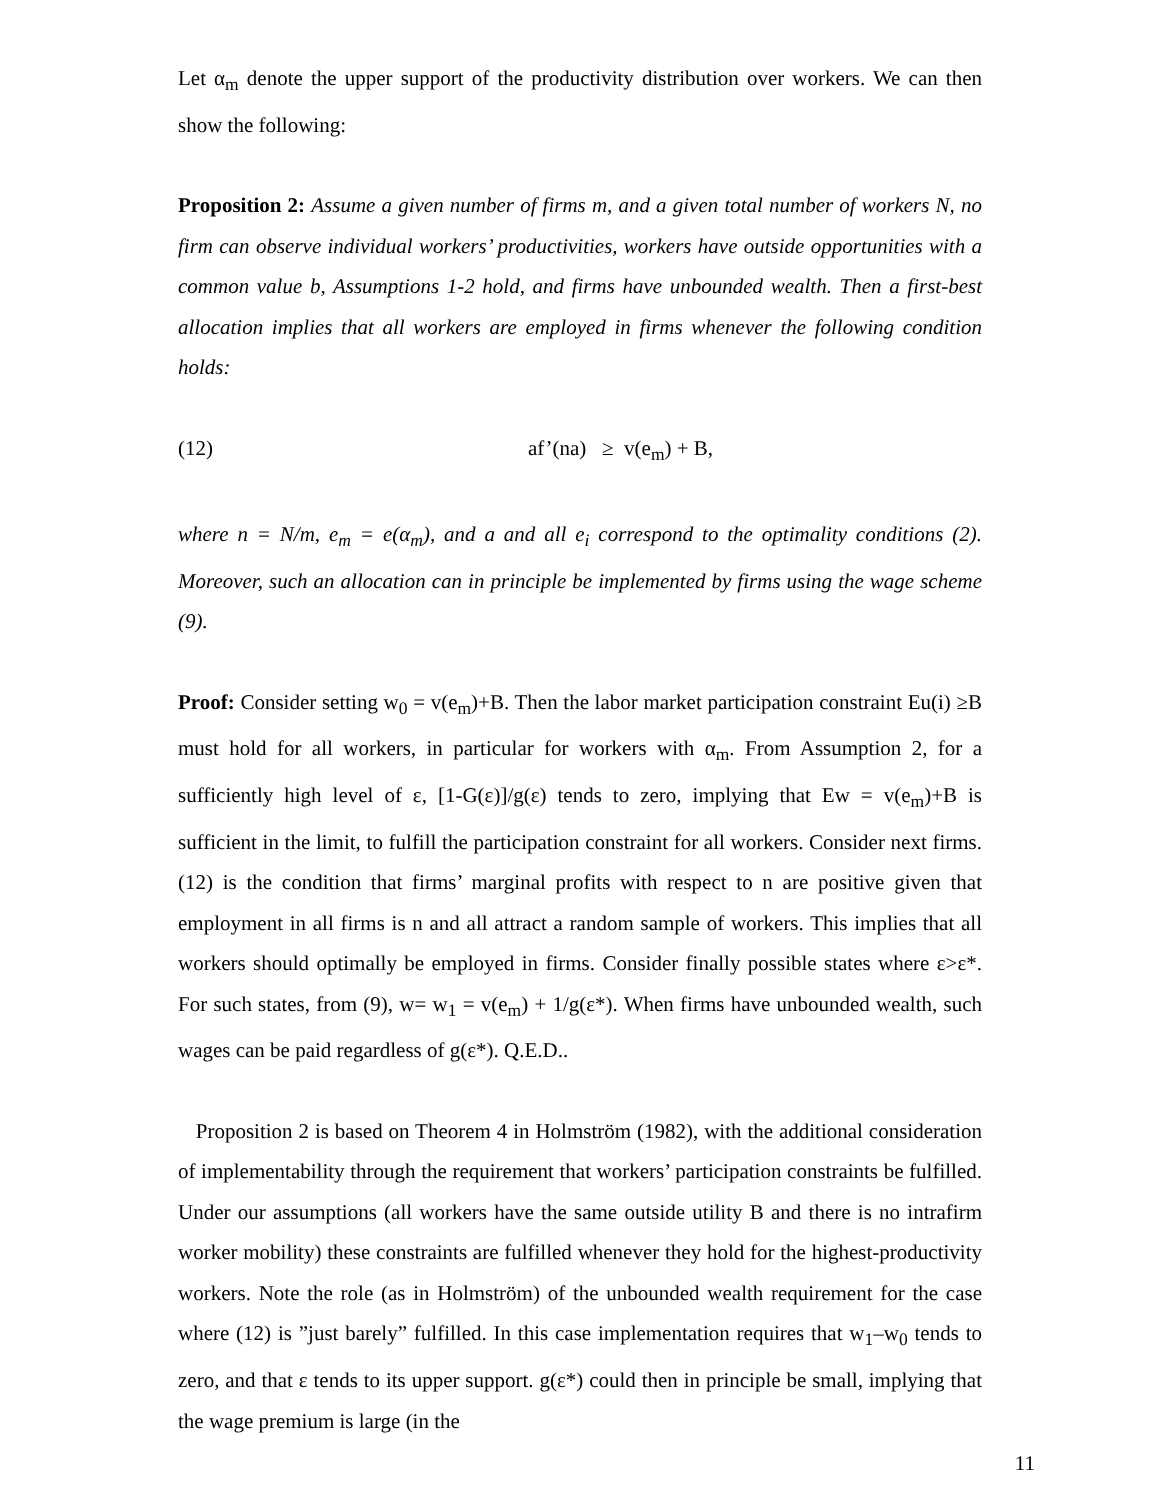Let α<sub>m</sub> denote the upper support of the productivity distribution over workers. We can then show the following:
Proposition 2: Assume a given number of firms m, and a given total number of workers N, no firm can observe individual workers’ productivities, workers have outside opportunities with a common value b, Assumptions 1-2 hold, and firms have unbounded wealth. Then a first-best allocation implies that all workers are employed in firms whenever the following condition holds:
(12) af’(na) ≥ v(e<sub>m</sub>) + B,
where n = N/m, e<sub>m</sub> = e(α<sub>m</sub>), and a and all e<sub>i</sub> correspond to the optimality conditions (2). Moreover, such an allocation can in principle be implemented by firms using the wage scheme (9).
Proof: Consider setting w<sub>0</sub> = v(e<sub>m</sub>)+B. Then the labor market participation constraint Eu(i) ≥B must hold for all workers, in particular for workers with α<sub>m</sub>. From Assumption 2, for a sufficiently high level of ε, [1-G(ε)]/g(ε) tends to zero, implying that Ew = v(e<sub>m</sub>)+B is sufficient in the limit, to fulfill the participation constraint for all workers. Consider next firms. (12) is the condition that firms’ marginal profits with respect to n are positive given that employment in all firms is n and all attract a random sample of workers. This implies that all workers should optimally be employed in firms. Consider finally possible states where ε>ε*. For such states, from (9), w= w<sub>1</sub> = v(e<sub>m</sub>) + 1/g(ε*). When firms have unbounded wealth, such wages can be paid regardless of g(ε*). Q.E.D..
Proposition 2 is based on Theorem 4 in Holmström (1982), with the additional consideration of implementability through the requirement that workers’ participation constraints be fulfilled. Under our assumptions (all workers have the same outside utility B and there is no intrafirm worker mobility) these constraints are fulfilled whenever they hold for the highest-productivity workers. Note the role (as in Holmström) of the unbounded wealth requirement for the case where (12) is ”just barely” fulfilled. In this case implementation requires that w<sub>1</sub>–w<sub>0</sub> tends to zero, and that ε tends to its upper support. g(ε*) could then in principle be small, implying that the wage premium is large (in the
11